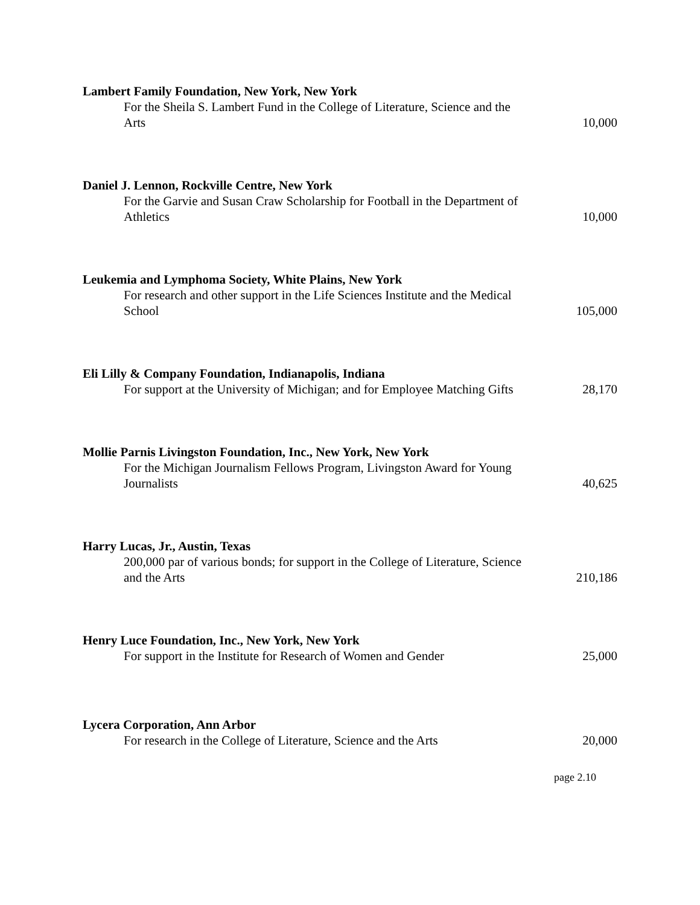Lambert Family Foundation, New York, New York
For the Sheila S. Lambert Fund in the College of Literature, Science and the Arts
10,000
Daniel J. Lennon, Rockville Centre, New York
For the Garvie and Susan Craw Scholarship for Football in the Department of Athletics
10,000
Leukemia and Lymphoma Society, White Plains, New York
For research and other support in the Life Sciences Institute and the Medical School
105,000
Eli Lilly & Company Foundation, Indianapolis, Indiana
For support at the University of Michigan; and for Employee Matching Gifts
28,170
Mollie Parnis Livingston Foundation, Inc., New York, New York
For the Michigan Journalism Fellows Program, Livingston Award for Young Journalists
40,625
Harry Lucas, Jr., Austin, Texas
200,000 par of various bonds; for support in the College of Literature, Science and the Arts
210,186
Henry Luce Foundation, Inc., New York, New York
For support in the Institute for Research of Women and Gender
25,000
Lycera Corporation, Ann Arbor
For research in the College of Literature, Science and the Arts
20,000
page 2.10